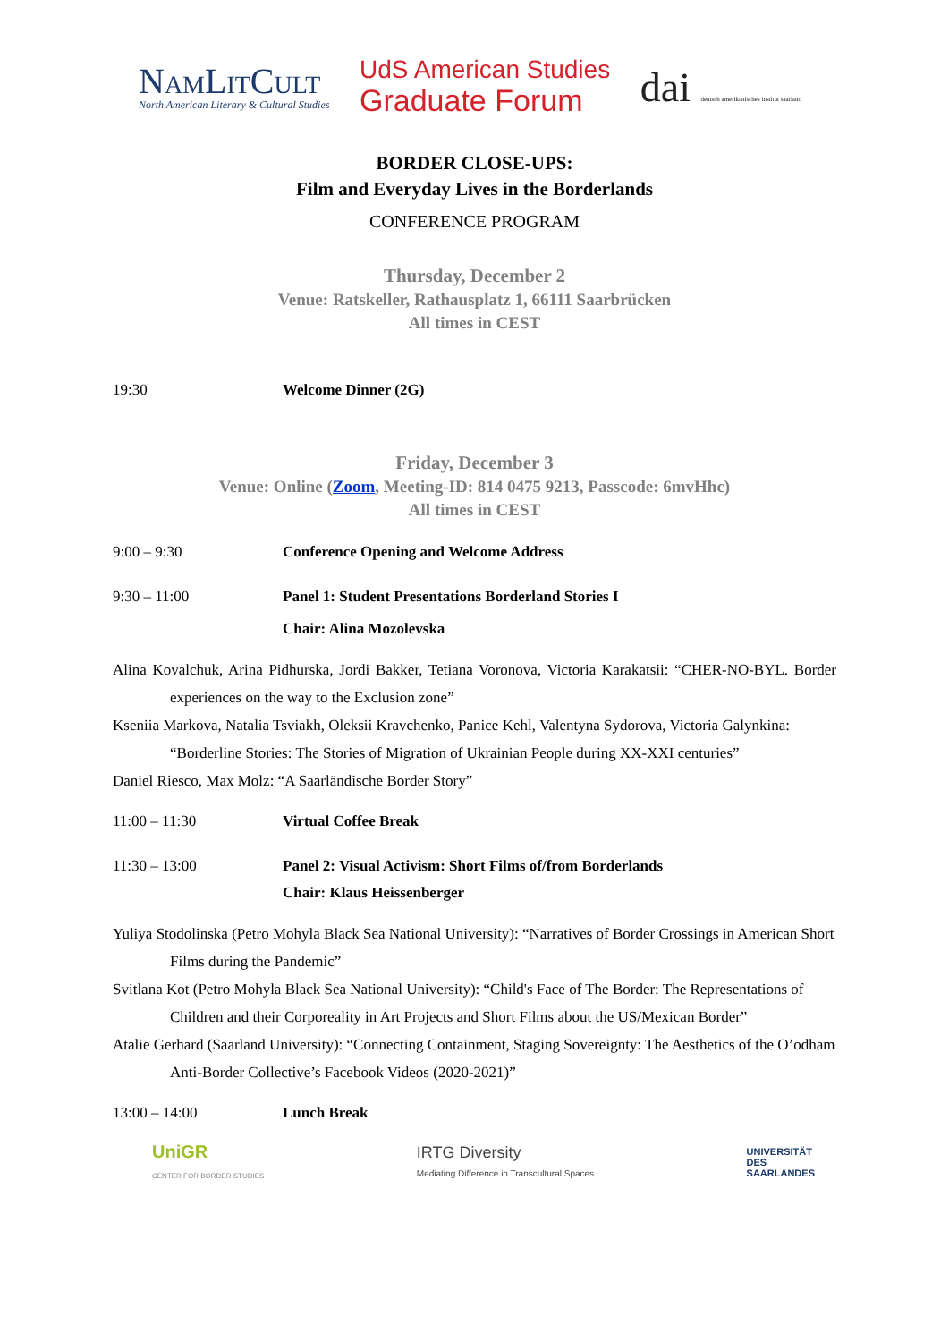NamLitCult
North American Literary & Cultural Studies
UdS American Studies
Graduate Forum
dai deutsch amerikanisches institut saarland
BORDER CLOSE-UPS:
Film and Everyday Lives in the Borderlands
CONFERENCE PROGRAM
Thursday, December 2
Venue: Ratskeller, Rathausplatz 1, 66111 Saarbrücken
All times in CEST
19:30 Welcome Dinner (2G)
Friday, December 3
Venue: Online (Zoom, Meeting-ID: 814 0475 9213, Passcode: 6mvHhc)
All times in CEST
9:00 – 9:30 Conference Opening and Welcome Address
9:30 – 11:00 Panel 1: Student Presentations Borderland Stories I
Chair: Alina Mozolevska
Alina Kovalchuk, Arina Pidhurska, Jordi Bakker, Tetiana Voronova, Victoria Karakatsii: “CHER-NO-BYL. Border experiences on the way to the Exclusion zone”
Kseniia Markova, Natalia Tsviakh, Oleksii Kravchenko, Panice Kehl, Valentyna Sydorova, Victoria Galynkina: “Borderline Stories: The Stories of Migration of Ukrainian People during XX-XXI centuries”
Daniel Riesco, Max Molz: “A Saarländische Border Story”
11:00 – 11:30 Virtual Coffee Break
11:30 – 13:00 Panel 2: Visual Activism: Short Films of/from Borderlands
Chair: Klaus Heissenberger
Yuliya Stodolinska (Petro Mohyla Black Sea National University): “Narratives of Border Crossings in American Short Films during the Pandemic”
Svitlana Kot (Petro Mohyla Black Sea National University): “Child's Face of The Border: The Representations of Children and their Corporeality in Art Projects and Short Films about the US/Mexican Border”
Atalie Gerhard (Saarland University): “Connecting Containment, Staging Sovereignty: The Aesthetics of the O’odham Anti-Border Collective’s Facebook Videos (2020-2021)”
13:00 – 14:00 Lunch Break
UniGR
CENTER FOR BORDER STUDIES
IRTG Diversity
Mediating Difference in Transcultural Spaces
UNIVERSITÄT
DES
SAARLANDES